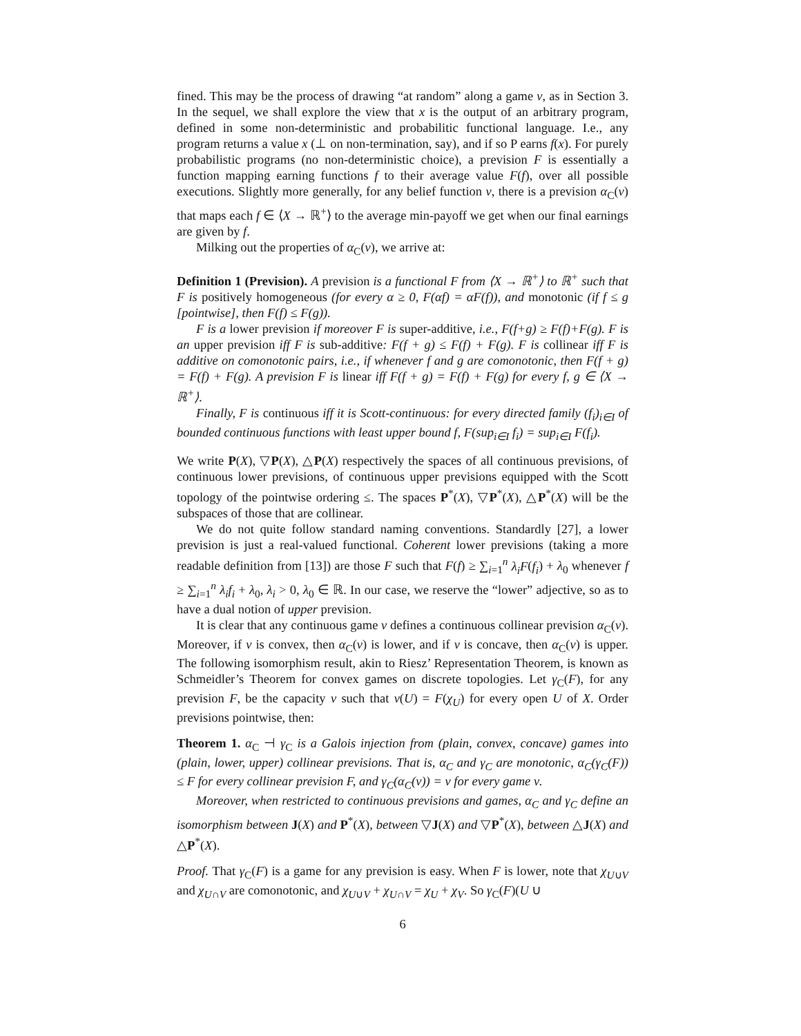fined. This may be the process of drawing “at random” along a game ν, as in Section 3. In the sequel, we shall explore the view that x is the output of an arbitrary program, defined in some non-deterministic and probabilitic functional language. I.e., any program returns a value x (⊥ on non-termination, say), and if so P earns f(x). For purely probabilistic programs (no non-deterministic choice), a prevision F is essentially a function mapping earning functions f to their average value F(f), over all possible executions. Slightly more generally, for any belief function ν, there is a prevision α<sub>C</sub>(ν) that maps each f ∈ ⟨X → ℝ<sup>+</sup>⟩ to the average min-payoff we get when our final earnings are given by f.
Milking out the properties of α<sub>C</sub>(ν), we arrive at:
Definition 1 (Prevision). A prevision is a functional F from ⟨X → ℝ<sup>+</sup>⟩ to ℝ<sup>+</sup> such that F is positively homogeneous (for every α ≥ 0, F(αf) = αF(f)), and monotonic (if f ≤ g [pointwise], then F(f) ≤ F(g)).
F is a lower prevision if moreover F is super-additive, i.e., F(f+g) ≥ F(f)+F(g). F is an upper prevision iff F is sub-additive: F(f + g) ≤ F(f) + F(g). F is collinear iff F is additive on comonotonic pairs, i.e., if whenever f and g are comonotonic, then F(f + g) = F(f) + F(g). A prevision F is linear iff F(f + g) = F(f) + F(g) for every f, g ∈ ⟨X → ℝ<sup>+</sup>⟩.
Finally, F is continuous iff it is Scott-continuous: for every directed family (f<sub>i</sub>)<sub>i∈I</sub> of bounded continuous functions with least upper bound f, F(sup<sub>i∈I</sub> f<sub>i</sub>) = sup<sub>i∈I</sub> F(f<sub>i</sub>).
We write P(X), ▽P(X), △P(X) respectively the spaces of all continuous previsions, of continuous lower previsions, of continuous upper previsions equipped with the Scott topology of the pointwise ordering ≤. The spaces P<sup>*</sup>(X), ▽P<sup>*</sup>(X), △P<sup>*</sup>(X) will be the subspaces of those that are collinear.
We do not quite follow standard naming conventions. Standardly [27], a lower prevision is just a real-valued functional. Coherent lower previsions (taking a more readable definition from [13]) are those F such that F(f) ≥ ∑<sub>i=1</sub><sup>n</sup> λ<sub>i</sub>F(f<sub>i</sub>) + λ<sub>0</sub> whenever f ≥ ∑<sub>i=1</sub><sup>n</sup> λ<sub>i</sub>f<sub>i</sub> + λ<sub>0</sub>, λ<sub>i</sub> > 0, λ<sub>0</sub> ∈ ℝ. In our case, we reserve the “lower” adjective, so as to have a dual notion of upper prevision.
It is clear that any continuous game ν defines a continuous collinear prevision α<sub>C</sub>(ν). Moreover, if ν is convex, then α<sub>C</sub>(ν) is lower, and if ν is concave, then α<sub>C</sub>(ν) is upper. The following isomorphism result, akin to Riesz’ Representation Theorem, is known as Schmeidler’s Theorem for convex games on discrete topologies. Let γ<sub>C</sub>(F), for any prevision F, be the capacity ν such that ν(U) = F(χ<sub>U</sub>) for every open U of X. Order previsions pointwise, then:
Theorem 1. α<sub>C</sub> ⊣ γ<sub>C</sub> is a Galois injection from (plain, convex, concave) games into (plain, lower, upper) collinear previsions. That is, α<sub>C</sub> and γ<sub>C</sub> are monotonic, α<sub>C</sub>(γ<sub>C</sub>(F)) ≤ F for every collinear prevision F, and γ<sub>C</sub>(α<sub>C</sub>(ν)) = ν for every game ν.
Moreover, when restricted to continuous previsions and games, α<sub>C</sub> and γ<sub>C</sub> define an isomorphism between J(X) and P<sup>*</sup>(X), between ▽J(X) and ▽P<sup>*</sup>(X), between △J(X) and △P<sup>*</sup>(X).
Proof. That γ<sub>C</sub>(F) is a game for any prevision is easy. When F is lower, note that χ<sub>U∪V</sub> and χ<sub>U∩V</sub> are comonotonic, and χ<sub>U∪V</sub> + χ<sub>U∩V</sub> = χ<sub>U</sub> + χ<sub>V</sub>. So γ<sub>C</sub>(F)(U ∪
6